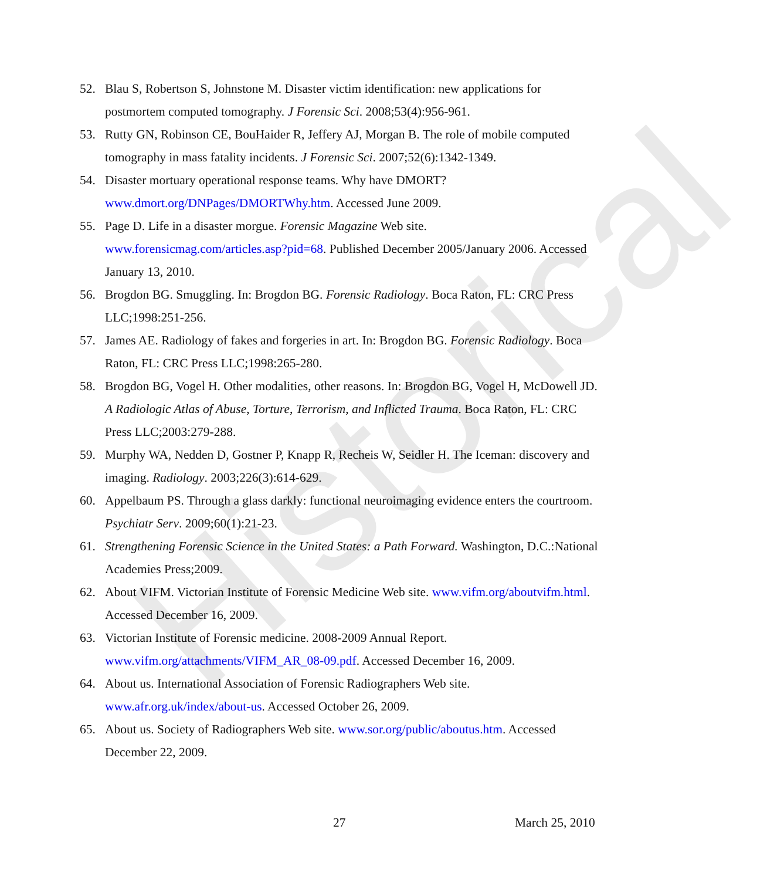Historical
52. Blau S, Robertson S, Johnstone M. Disaster victim identification: new applications for postmortem computed tomography. J Forensic Sci. 2008;53(4):956-961.
53. Rutty GN, Robinson CE, BouHaider R, Jeffery AJ, Morgan B. The role of mobile computed tomography in mass fatality incidents. J Forensic Sci. 2007;52(6):1342-1349.
54. Disaster mortuary operational response teams. Why have DMORT? www.dmort.org/DNPages/DMORTWhy.htm. Accessed June 2009.
55. Page D. Life in a disaster morgue. Forensic Magazine Web site. www.forensicmag.com/articles.asp?pid=68. Published December 2005/January 2006. Accessed January 13, 2010.
56. Brogdon BG. Smuggling. In: Brogdon BG. Forensic Radiology. Boca Raton, FL: CRC Press LLC;1998:251-256.
57. James AE. Radiology of fakes and forgeries in art. In: Brogdon BG. Forensic Radiology. Boca Raton, FL: CRC Press LLC;1998:265-280.
58. Brogdon BG, Vogel H. Other modalities, other reasons. In: Brogdon BG, Vogel H, McDowell JD. A Radiologic Atlas of Abuse, Torture, Terrorism, and Inflicted Trauma. Boca Raton, FL: CRC Press LLC;2003:279-288.
59. Murphy WA, Nedden D, Gostner P, Knapp R, Recheis W, Seidler H. The Iceman: discovery and imaging. Radiology. 2003;226(3):614-629.
60. Appelbaum PS. Through a glass darkly: functional neuroimaging evidence enters the courtroom. Psychiatr Serv. 2009;60(1):21-23.
61. Strengthening Forensic Science in the United States: a Path Forward. Washington, D.C.:National Academies Press;2009.
62. About VIFM. Victorian Institute of Forensic Medicine Web site. www.vifm.org/aboutvifm.html. Accessed December 16, 2009.
63. Victorian Institute of Forensic medicine. 2008-2009 Annual Report. www.vifm.org/attachments/VIFM_AR_08-09.pdf. Accessed December 16, 2009.
64. About us. International Association of Forensic Radiographers Web site. www.afr.org.uk/index/about-us. Accessed October 26, 2009.
65. About us. Society of Radiographers Web site. www.sor.org/public/aboutus.htm. Accessed December 22, 2009.
27 March 25, 2010